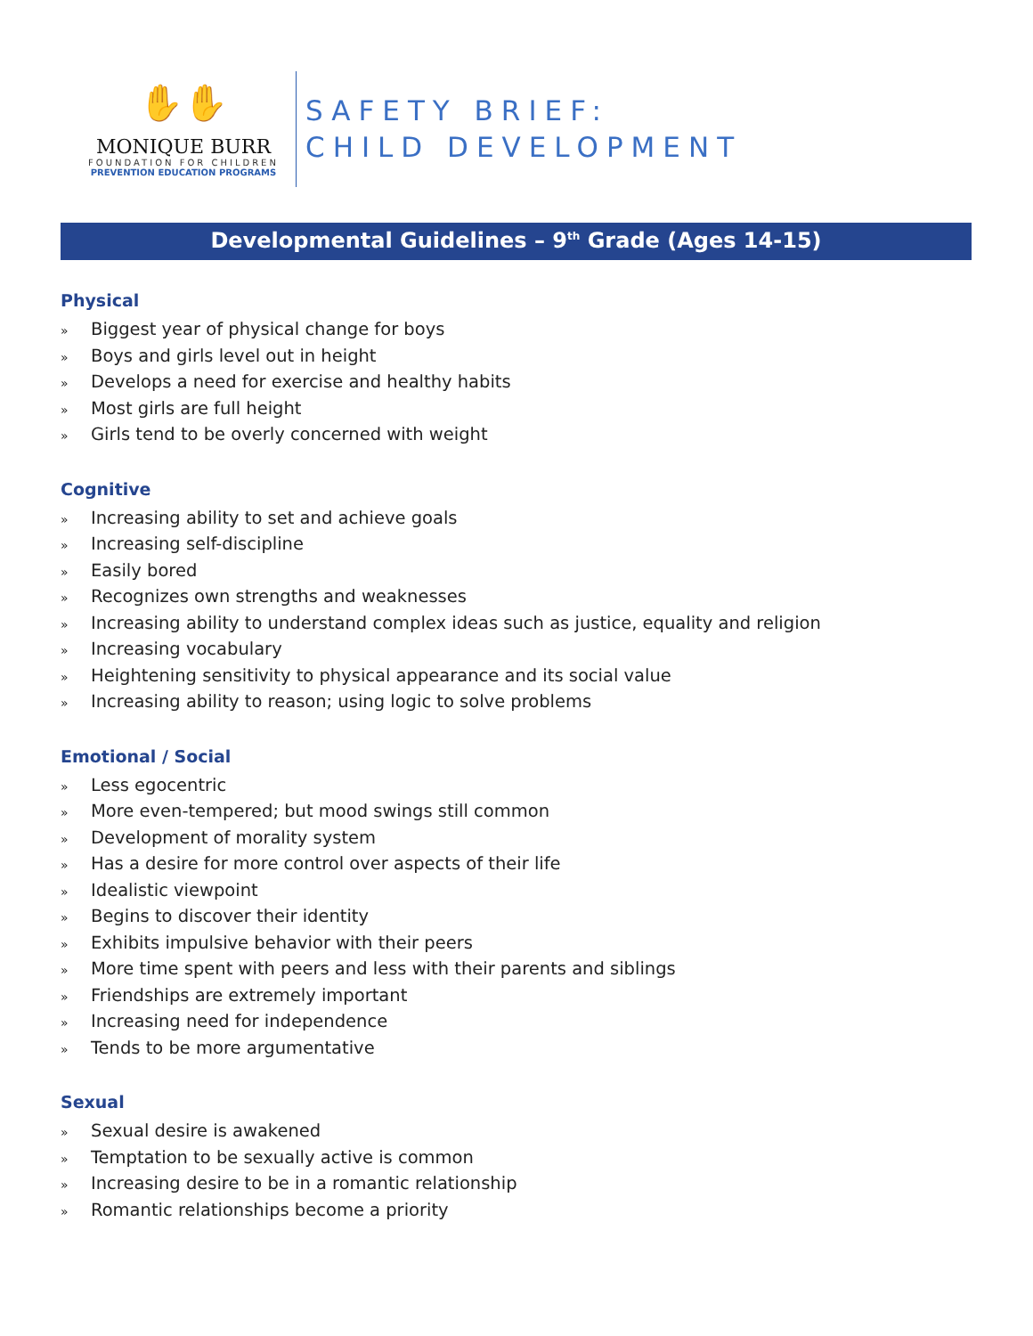✋✋
MONIQUE BURR
FOUNDATION FOR CHILDREN
PREVENTION EDUCATION PROGRAMS
SAFETY BRIEF:
CHILD DEVELOPMENT
Developmental Guidelines – 9<sup>th</sup> Grade (Ages 14-15)
Physical
» Biggest year of physical change for boys
» Boys and girls level out in height
» Develops a need for exercise and healthy habits
» Most girls are full height
» Girls tend to be overly concerned with weight
Cognitive
» Increasing ability to set and achieve goals
» Increasing self-discipline
» Easily bored
» Recognizes own strengths and weaknesses
» Increasing ability to understand complex ideas such as justice, equality and religion
» Increasing vocabulary
» Heightening sensitivity to physical appearance and its social value
» Increasing ability to reason; using logic to solve problems
Emotional / Social
» Less egocentric
» More even-tempered; but mood swings still common
» Development of morality system
» Has a desire for more control over aspects of their life
» Idealistic viewpoint
» Begins to discover their identity
» Exhibits impulsive behavior with their peers
» More time spent with peers and less with their parents and siblings
» Friendships are extremely important
» Increasing need for independence
» Tends to be more argumentative
Sexual
» Sexual desire is awakened
» Temptation to be sexually active is common
» Increasing desire to be in a romantic relationship
» Romantic relationships become a priority